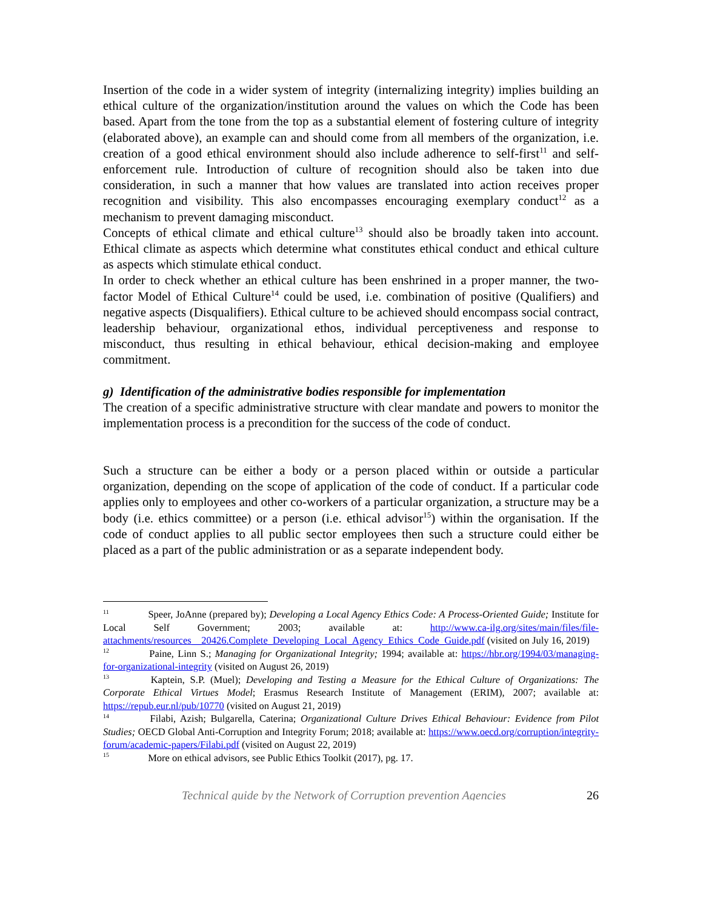Insertion of the code in a wider system of integrity (internalizing integrity) implies building an ethical culture of the organization/institution around the values on which the Code has been based. Apart from the tone from the top as a substantial element of fostering culture of integrity (elaborated above), an example can and should come from all members of the organization, i.e. creation of a good ethical environment should also include adherence to self-first<sup>11</sup> and self-enforcement rule. Introduction of culture of recognition should also be taken into due consideration, in such a manner that how values are translated into action receives proper recognition and visibility. This also encompasses encouraging exemplary conduct<sup>12</sup> as a mechanism to prevent damaging misconduct.
Concepts of ethical climate and ethical culture<sup>13</sup> should also be broadly taken into account. Ethical climate as aspects which determine what constitutes ethical conduct and ethical culture as aspects which stimulate ethical conduct.
In order to check whether an ethical culture has been enshrined in a proper manner, the two-factor Model of Ethical Culture<sup>14</sup> could be used, i.e. combination of positive (Qualifiers) and negative aspects (Disqualifiers). Ethical culture to be achieved should encompass social contract, leadership behaviour, organizational ethos, individual perceptiveness and response to misconduct, thus resulting in ethical behaviour, ethical decision-making and employee commitment.
g) Identification of the administrative bodies responsible for implementation
The creation of a specific administrative structure with clear mandate and powers to monitor the implementation process is a precondition for the success of the code of conduct.
Such a structure can be either a body or a person placed within or outside a particular organization, depending on the scope of application of the code of conduct. If a particular code applies only to employees and other co-workers of a particular organization, a structure may be a body (i.e. ethics committee) or a person (i.e. ethical advisor<sup>15</sup>) within the organisation. If the code of conduct applies to all public sector employees then such a structure could either be placed as a part of the public administration or as a separate independent body.
<sup>11</sup> Speer, JoAnne (prepared by); Developing a Local Agency Ethics Code: A Process-Oriented Guide; Institute for Local Self Government; 2003; available at: http://www.ca-ilg.org/sites/main/files/file-attachments/resources__20426.Complete_Developing_Local_Agency_Ethics_Code_Guide.pdf (visited on July 16, 2019)
<sup>12</sup> Paine, Linn S.; Managing for Organizational Integrity; 1994; available at: https://hbr.org/1994/03/managing-for-organizational-integrity (visited on August 26, 2019)
<sup>13</sup> Kaptein, S.P. (Muel); Developing and Testing a Measure for the Ethical Culture of Organizations: The Corporate Ethical Virtues Model; Erasmus Research Institute of Management (ERIM), 2007; available at: https://repub.eur.nl/pub/10770 (visited on August 21, 2019)
<sup>14</sup> Filabi, Azish; Bulgarella, Caterina; Organizational Culture Drives Ethical Behaviour: Evidence from Pilot Studies; OECD Global Anti-Corruption and Integrity Forum; 2018; available at: https://www.oecd.org/corruption/integrity-forum/academic-papers/Filabi.pdf (visited on August 22, 2019)
<sup>15</sup> More on ethical advisors, see Public Ethics Toolkit (2017), pg. 17.
Technical guide by the Network of Corruption prevention Agencies 26